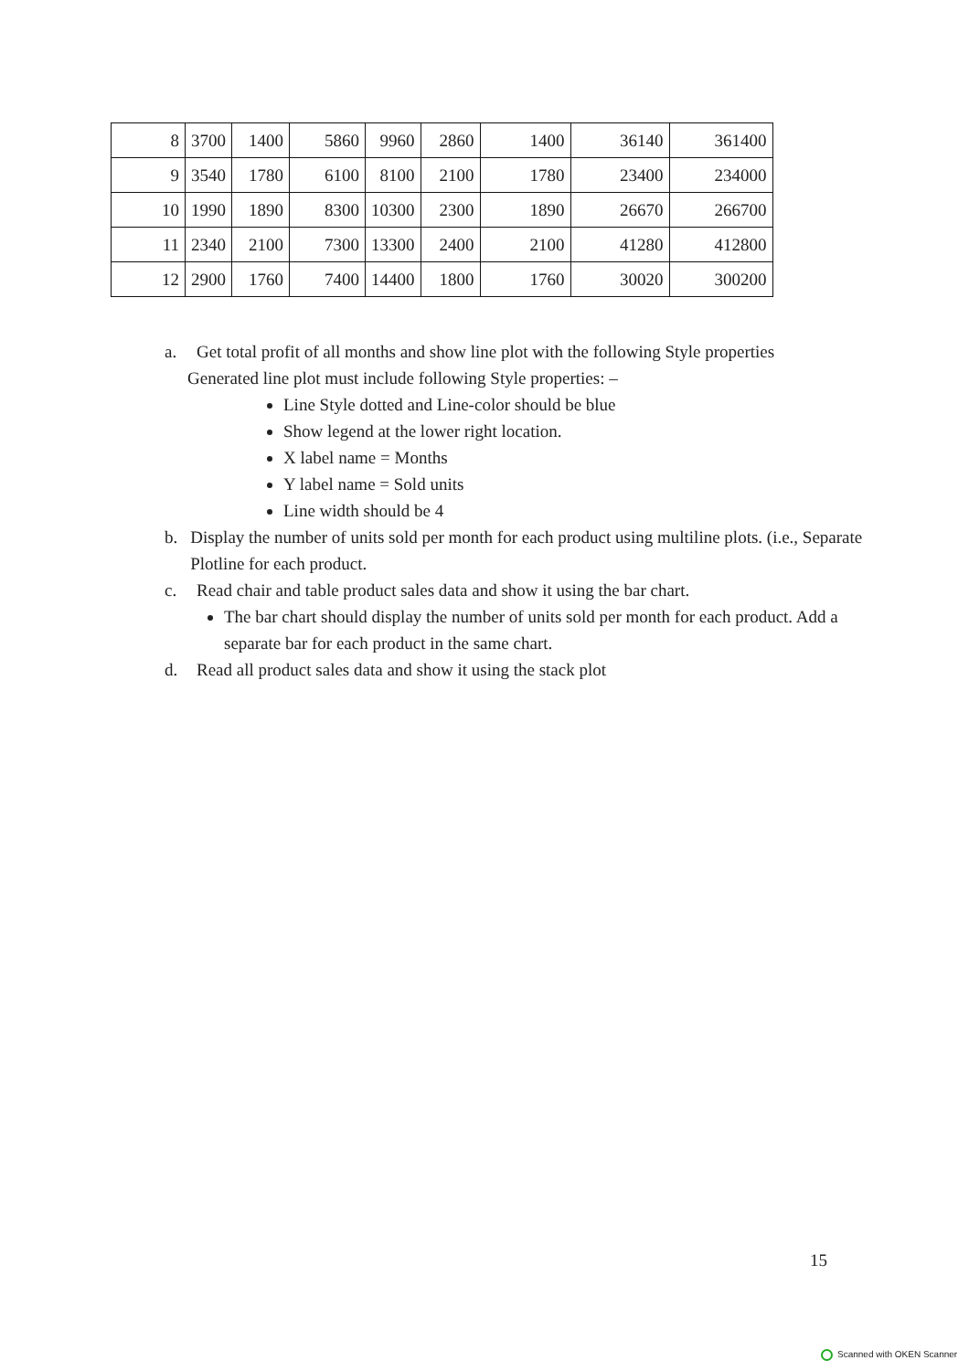| 8 | 3700 | 1400 | 5860 | 9960 | 2860 | 1400 | 36140 | 361400 |
| 9 | 3540 | 1780 | 6100 | 8100 | 2100 | 1780 | 23400 | 234000 |
| 10 | 1990 | 1890 | 8300 | 10300 | 2300 | 1890 | 26670 | 266700 |
| 11 | 2340 | 2100 | 7300 | 13300 | 2400 | 2100 | 41280 | 412800 |
| 12 | 2900 | 1760 | 7400 | 14400 | 1800 | 1760 | 30020 | 300200 |
a. Get total profit of all months and show line plot with the following Style properties
Generated line plot must include following Style properties: –
Line Style dotted and Line-color should be blue
Show legend at the lower right location.
X label name = Months
Y label name = Sold units
Line width should be 4
b. Display the number of units sold per month for each product using multiline plots. (i.e., Separate Plotline for each product.
c. Read chair and table product sales data and show it using the bar chart.
The bar chart should display the number of units sold per month for each product. Add a separate bar for each product in the same chart.
d. Read all product sales data and show it using the stack plot
15
Scanned with OKEN Scanner